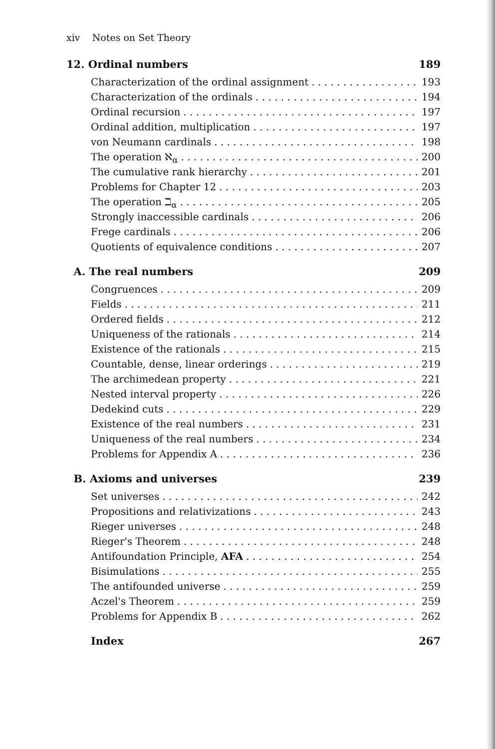xiv Notes on Set Theory
12. Ordinal numbers 189
Characterization of the ordinal assignment 193
Characterization of the ordinals 194
Ordinal recursion 197
Ordinal addition, multiplication 197
von Neumann cardinals 198
The operation ℵ<sub>α</sub> 200
The cumulative rank hierarchy 201
Problems for Chapter 12 203
The operation ℶ<sub>α</sub> 205
Strongly inaccessible cardinals 206
Frege cardinals 206
Quotients of equivalence conditions 207
A. The real numbers 209
Congruences 209
Fields 211
Ordered fields 212
Uniqueness of the rationals 214
Existence of the rationals 215
Countable, dense, linear orderings 219
The archimedean property 221
Nested interval property 226
Dedekind cuts 229
Existence of the real numbers 231
Uniqueness of the real numbers 234
Problems for Appendix A 236
B. Axioms and universes 239
Set universes 242
Propositions and relativizations 243
Rieger universes 248
Rieger's Theorem 248
Antifoundation Principle, AFA 254
Bisimulations 255
The antifounded universe 259
Aczel's Theorem 259
Problems for Appendix B 262
Index 267